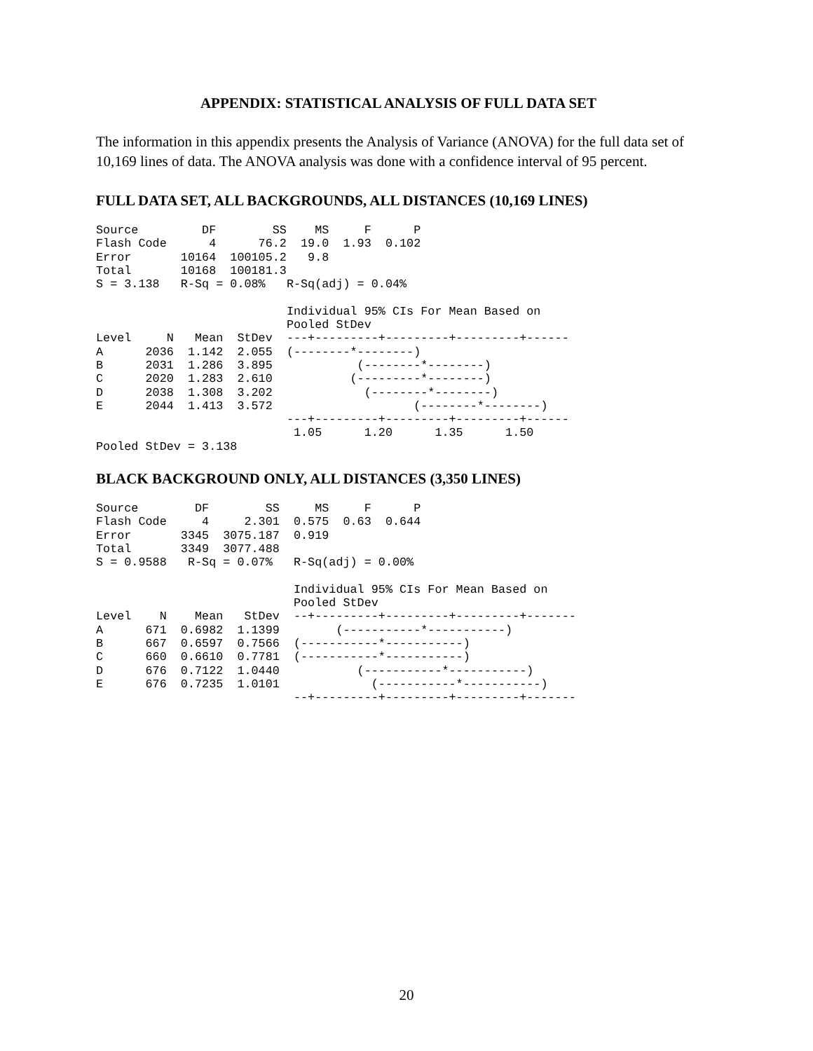APPENDIX: STATISTICAL ANALYSIS OF FULL DATA SET
The information in this appendix presents the Analysis of Variance (ANOVA) for the full data set of 10,169 lines of data. The ANOVA analysis was done with a confidence interval of 95 percent.
FULL DATA SET, ALL BACKGROUNDS, ALL DISTANCES (10,169 LINES)
Source         DF        SS    MS     F      P
Flash Code      4      76.2  19.0  1.93  0.102
Error       10164  100105.2   9.8
Total       10168  100181.3
S = 3.138   R-Sq = 0.08%   R-Sq(adj) = 0.04%

                           Individual 95% CIs For Mean Based on
                           Pooled StDev
Level     N   Mean  StDev  ---+---------+---------+---------+------
A      2036  1.142  2.055  (--------*--------)
B      2031  1.286  3.895            (--------*--------)
C      2020  1.283  2.610           (---------*--------)
D      2038  1.308  3.202             (--------*--------)
E      2044  1.413  3.572                    (--------*--------)
                           ---+---------+---------+---------+------
                            1.05      1.20      1.35      1.50
Pooled StDev = 3.138
BLACK BACKGROUND ONLY, ALL DISTANCES (3,350 LINES)
Source        DF        SS     MS     F      P
Flash Code     4     2.301  0.575  0.63  0.644
Error       3345  3075.187  0.919
Total       3349  3077.488
S = 0.9588   R-Sq = 0.07%   R-Sq(adj) = 0.00%

                            Individual 95% CIs For Mean Based on
                            Pooled StDev
Level    N    Mean   StDev  --+---------+---------+---------+-------
A      671  0.6982  1.1399        (-----------*-----------)
B      667  0.6597  0.7566  (-----------*-----------)
C      660  0.6610  0.7781  (-----------*-----------)
D      676  0.7122  1.0440           (-----------*-----------)
E      676  0.7235  1.0101             (-----------*-----------)
                            --+---------+---------+---------+-------
20